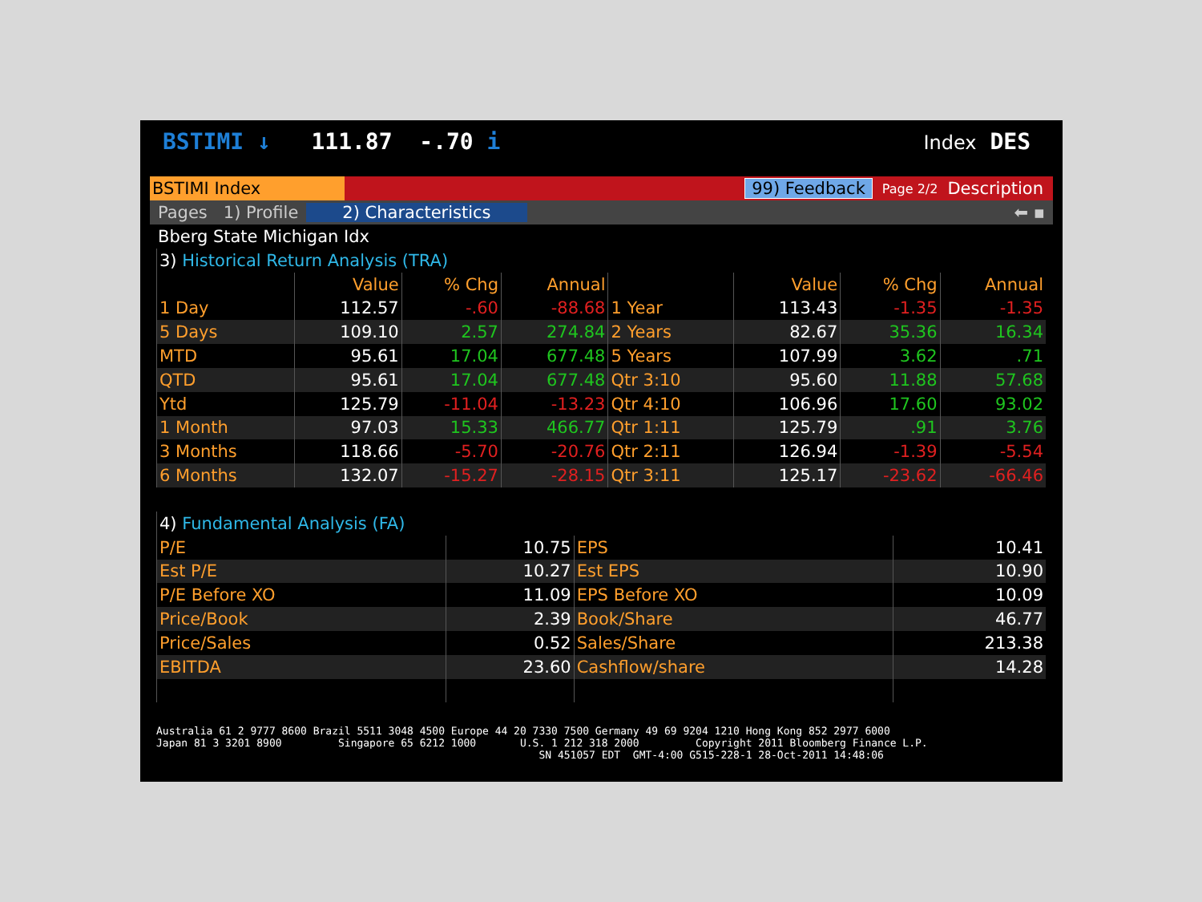BSTIMI ↓ 111.87 -.70 i
Index DES
BSTIMI Index
99) Feedback
Page 2/2
Description
Pages 1) Profile 2) Characteristics ⬅ ▪
Bberg State Michigan Idx
| 3) Historical Return Analysis (TRA) | | | | | | | |
| | Value | % Chg | Annual | | Value | % Chg | Annual |
| 1 Day | 112.57 | -.60 | -88.68 | 1 Year | 113.43 | -1.35 | -1.35 |
| 5 Days | 109.10 | 2.57 | 274.84 | 2 Years | 82.67 | 35.36 | 16.34 |
| MTD | 95.61 | 17.04 | 677.48 | 5 Years | 107.99 | 3.62 | .71 |
| QTD | 95.61 | 17.04 | 677.48 | Qtr 3:10 | 95.60 | 11.88 | 57.68 |
| Ytd | 125.79 | -11.04 | -13.23 | Qtr 4:10 | 106.96 | 17.60 | 93.02 |
| 1 Month | 97.03 | 15.33 | 466.77 | Qtr 1:11 | 125.79 | .91 | 3.76 |
| 3 Months | 118.66 | -5.70 | -20.76 | Qtr 2:11 | 126.94 | -1.39 | -5.54 |
| 6 Months | 132.07 | -15.27 | -28.15 | Qtr 3:11 | 125.17 | -23.62 | -66.46 |
| 4) Fundamental Analysis (FA) | | | |
| P/E | 10.75 | EPS | 10.41 |
| Est P/E | 10.27 | Est EPS | 10.90 |
| P/E Before XO | 11.09 | EPS Before XO | 10.09 |
| Price/Book | 2.39 | Book/Share | 46.77 |
| Price/Sales | 0.52 | Sales/Share | 213.38 |
| EBITDA | 23.60 | Cashflow/share | 14.28 |
Australia 61 2 9777 8600 Brazil 5511 3048 4500 Europe 44 20 7330 7500 Germany 49 69 9204 1210 Hong Kong 852 2977 6000 Japan 81 3 3201 8900 Singapore 65 6212 1000 U.S. 1 212 318 2000 Copyright 2011 Bloomberg Finance L.P. SN 451057 EDT GMT-4:00 G515-228-1 28-Oct-2011 14:48:06